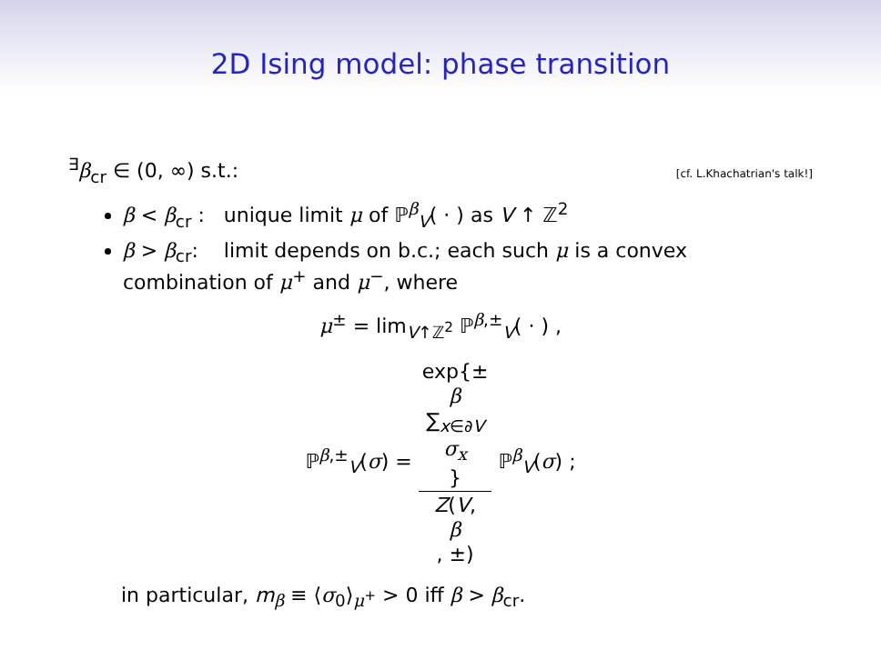2D Ising model: phase transition
<sup>∃</sup>β<sub>cr</sub> ∈ (0, ∞) s.t.:
[cf. L.Khachatrian's talk!]
β < β<sub>cr</sub> : unique limit μ of ℙ<sup>β</sup><sub>V</sub>( · ) as V ↑ ℤ<sup>2</sup>
β > β<sub>cr</sub>: limit depends on b.c.; each such μ is a convex combination of μ<sup>+</sup> and μ<sup>−</sup>, where
μ<sup>±</sup> = lim<sub>V↑ℤ<sup>2</sup></sub> ℙ<sup>β,±</sup><sub>V</sub>( · ) ,
ℙ<sup>β,±</sup><sub>V</sub>(σ) = exp{±
β
∑<sub>x∈∂V</sub>
σ<sub>x</sub>
} Z(V,
β, ±) ℙ<sup>β</sup><sub>V</sub>(σ) ;
in particular, m<sub>β</sub> ≡ ⟨σ<sub>0</sub>⟩<sub>μ<sup>+</sup></sub> > 0 iff β > β<sub>cr</sub>.